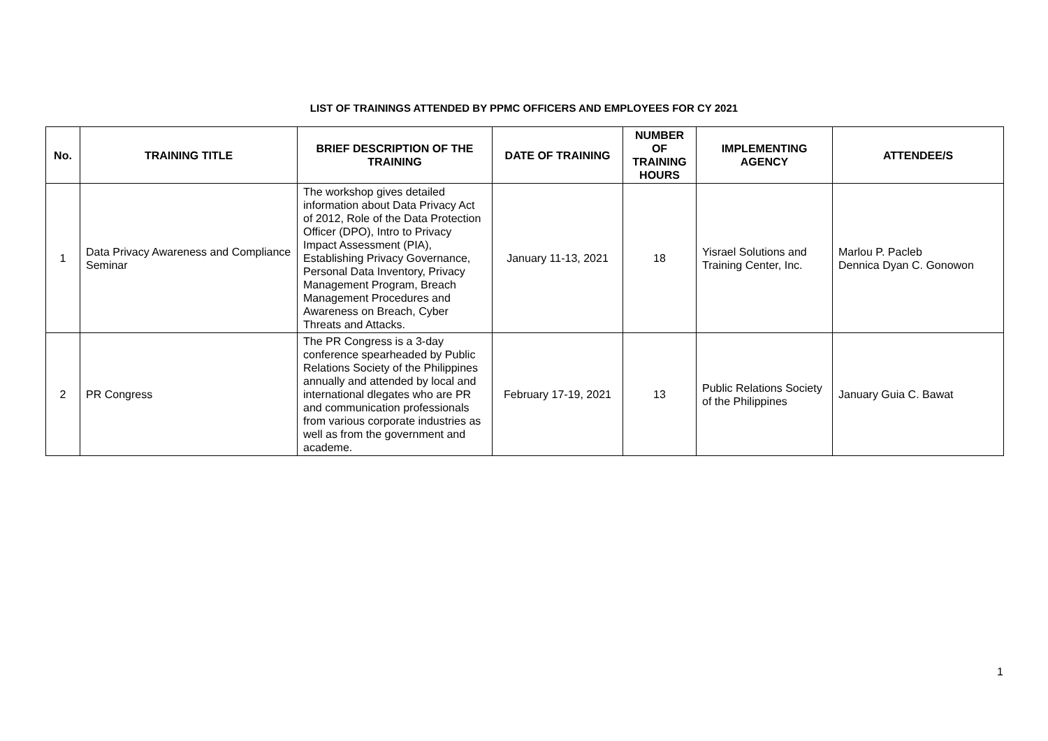LIST OF TRAININGS ATTENDED BY PPMC OFFICERS AND EMPLOYEES FOR CY 2021
| No. | TRAINING TITLE | BRIEF DESCRIPTION OF THE TRAINING | DATE OF TRAINING | NUMBER OF TRAINING HOURS | IMPLEMENTING AGENCY | ATTENDEE/S |
| --- | --- | --- | --- | --- | --- | --- |
| 1 | Data Privacy Awareness and Compliance Seminar | The workshop gives detailed information about Data Privacy Act of 2012, Role of the Data Protection Officer (DPO), Intro to Privacy Impact Assessment (PIA), Establishing Privacy Governance, Personal Data Inventory, Privacy Management Program, Breach Management Procedures and Awareness on Breach, Cyber Threats and Attacks. | January 11-13, 2021 | 18 | Yisrael Solutions and Training Center, Inc. | Marlou P. Pacleb Dennica Dyan C. Gonowon |
| 2 | PR Congress | The PR Congress is a 3-day conference spearheaded by Public Relations Society of the Philippines annually and attended by local and international dlegates who are PR and communication professionals from various corporate industries as well as from the government and academe. | February 17-19, 2021 | 13 | Public Relations Society of the Philippines | January Guia C. Bawat |
1